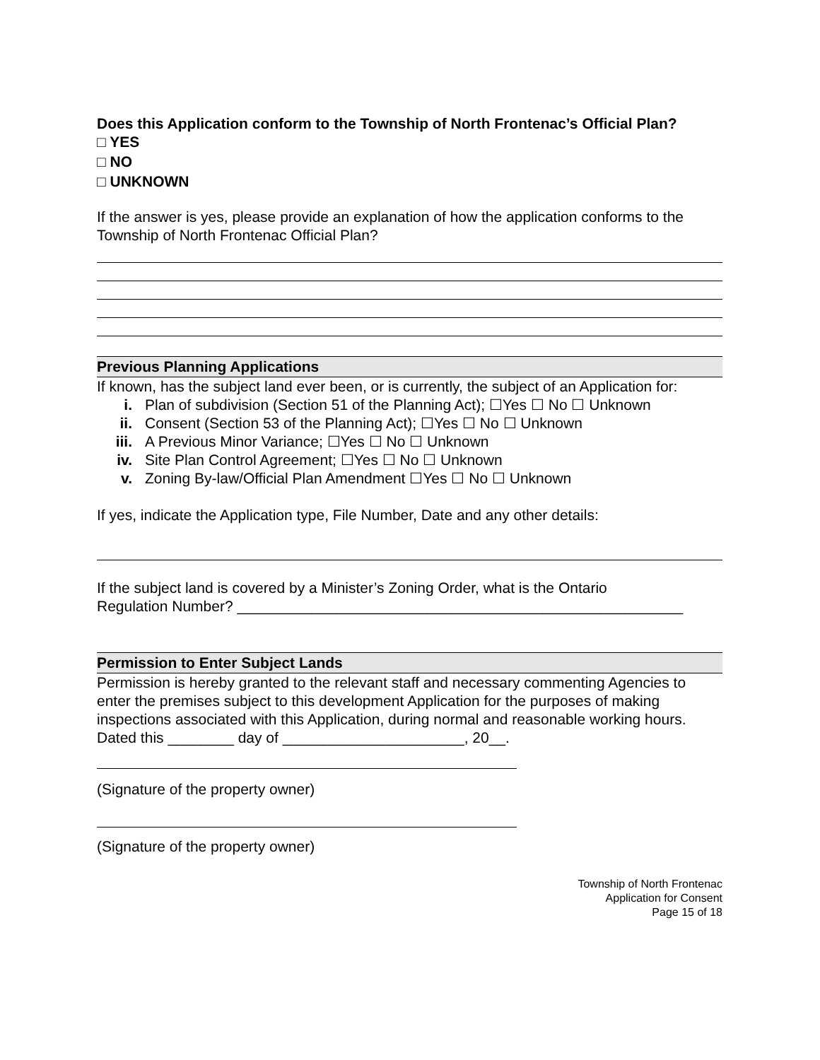Does this Application conform to the Township of North Frontenac’s Official Plan?
□ YES
□ NO
□ UNKNOWN
If the answer is yes, please provide an explanation of how the application conforms to the Township of North Frontenac Official Plan?
Previous Planning Applications
If known, has the subject land ever been, or is currently, the subject of an Application for:
i. Plan of subdivision (Section 51 of the Planning Act); ☐Yes ☐ No ☐ Unknown
ii. Consent (Section 53 of the Planning Act); ☐Yes ☐ No ☐ Unknown
iii. A Previous Minor Variance; ☐Yes ☐ No ☐ Unknown
iv. Site Plan Control Agreement; ☐Yes ☐ No ☐ Unknown
v. Zoning By-law/Official Plan Amendment ☐Yes ☐ No ☐ Unknown
If yes, indicate the Application type, File Number, Date and any other details:
If the subject land is covered by a Minister’s Zoning Order, what is the Ontario
Regulation Number? ______________________________________________________
Permission to Enter Subject Lands
Permission is hereby granted to the relevant staff and necessary commenting Agencies to enter the premises subject to this development Application for the purposes of making inspections associated with this Application, during normal and reasonable working hours.
Dated this ________ day of ______________________, 20__.
(Signature of the property owner)
(Signature of the property owner)
Township of North Frontenac
Application for Consent
Page 15 of 18